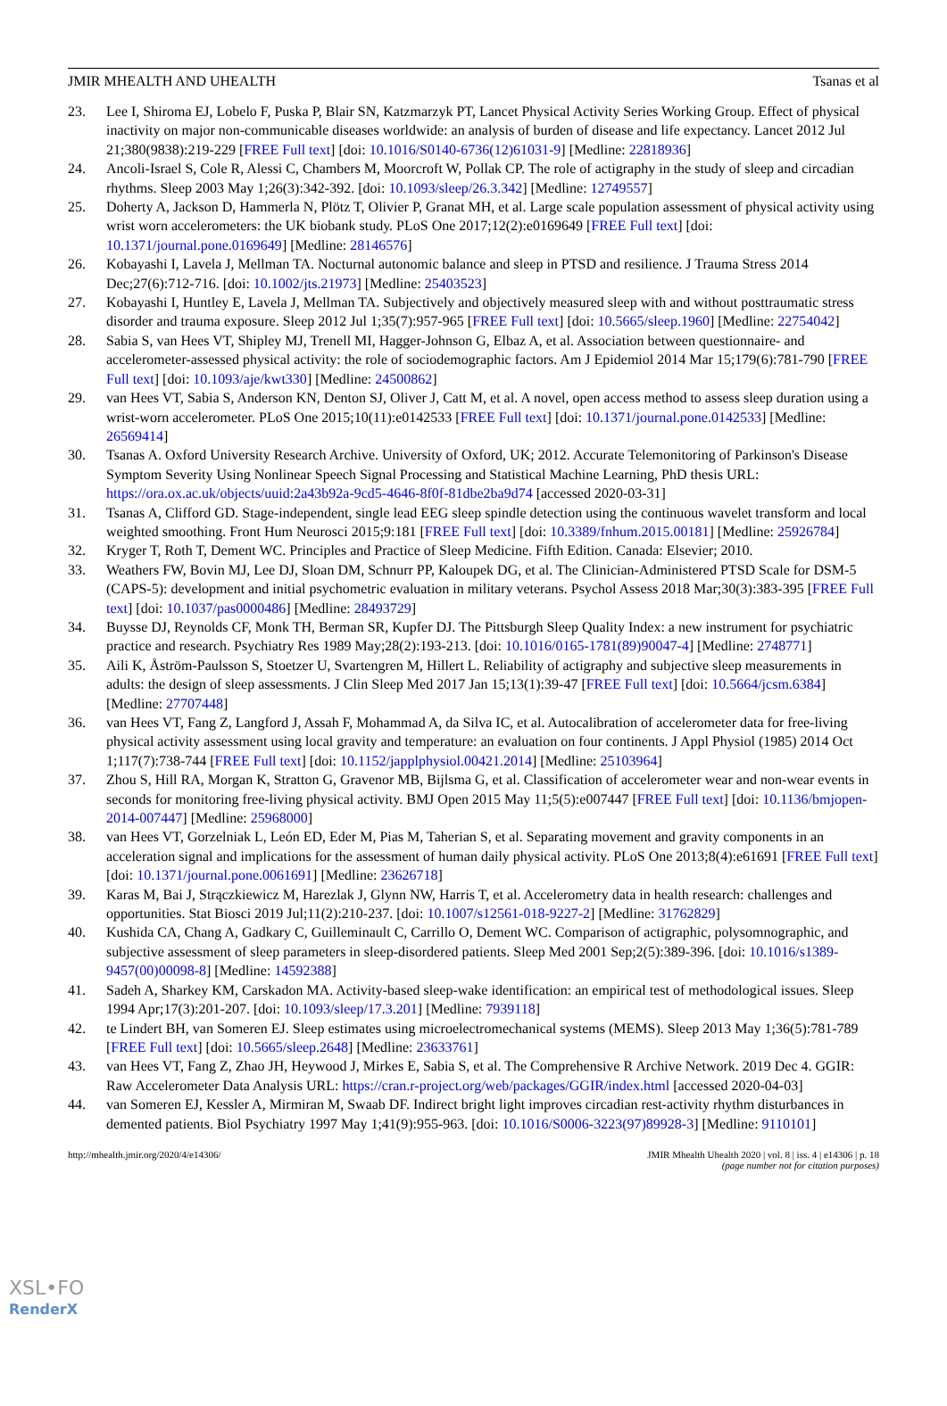JMIR MHEALTH AND UHEALTH Tsanas et al
23. Lee I, Shiroma EJ, Lobelo F, Puska P, Blair SN, Katzmarzyk PT, Lancet Physical Activity Series Working Group. Effect of physical inactivity on major non-communicable diseases worldwide: an analysis of burden of disease and life expectancy. Lancet 2012 Jul 21;380(9838):219-229 [FREE Full text] [doi: 10.1016/S0140-6736(12)61031-9] [Medline: 22818936]
24. Ancoli-Israel S, Cole R, Alessi C, Chambers M, Moorcroft W, Pollak CP. The role of actigraphy in the study of sleep and circadian rhythms. Sleep 2003 May 1;26(3):342-392. [doi: 10.1093/sleep/26.3.342] [Medline: 12749557]
25. Doherty A, Jackson D, Hammerla N, Plötz T, Olivier P, Granat MH, et al. Large scale population assessment of physical activity using wrist worn accelerometers: the UK biobank study. PLoS One 2017;12(2):e0169649 [FREE Full text] [doi: 10.1371/journal.pone.0169649] [Medline: 28146576]
26. Kobayashi I, Lavela J, Mellman TA. Nocturnal autonomic balance and sleep in PTSD and resilience. J Trauma Stress 2014 Dec;27(6):712-716. [doi: 10.1002/jts.21973] [Medline: 25403523]
27. Kobayashi I, Huntley E, Lavela J, Mellman TA. Subjectively and objectively measured sleep with and without posttraumatic stress disorder and trauma exposure. Sleep 2012 Jul 1;35(7):957-965 [FREE Full text] [doi: 10.5665/sleep.1960] [Medline: 22754042]
28. Sabia S, van Hees VT, Shipley MJ, Trenell MI, Hagger-Johnson G, Elbaz A, et al. Association between questionnaire- and accelerometer-assessed physical activity: the role of sociodemographic factors. Am J Epidemiol 2014 Mar 15;179(6):781-790 [FREE Full text] [doi: 10.1093/aje/kwt330] [Medline: 24500862]
29. van Hees VT, Sabia S, Anderson KN, Denton SJ, Oliver J, Catt M, et al. A novel, open access method to assess sleep duration using a wrist-worn accelerometer. PLoS One 2015;10(11):e0142533 [FREE Full text] [doi: 10.1371/journal.pone.0142533] [Medline: 26569414]
30. Tsanas A. Oxford University Research Archive. University of Oxford, UK; 2012. Accurate Telemonitoring of Parkinson's Disease Symptom Severity Using Nonlinear Speech Signal Processing and Statistical Machine Learning, PhD thesis URL: https://ora.ox.ac.uk/objects/uuid:2a43b92a-9cd5-4646-8f0f-81dbe2ba9d74 [accessed 2020-03-31]
31. Tsanas A, Clifford GD. Stage-independent, single lead EEG sleep spindle detection using the continuous wavelet transform and local weighted smoothing. Front Hum Neurosci 2015;9:181 [FREE Full text] [doi: 10.3389/fnhum.2015.00181] [Medline: 25926784]
32. Kryger T, Roth T, Dement WC. Principles and Practice of Sleep Medicine. Fifth Edition. Canada: Elsevier; 2010.
33. Weathers FW, Bovin MJ, Lee DJ, Sloan DM, Schnurr PP, Kaloupek DG, et al. The Clinician-Administered PTSD Scale for DSM-5 (CAPS-5): development and initial psychometric evaluation in military veterans. Psychol Assess 2018 Mar;30(3):383-395 [FREE Full text] [doi: 10.1037/pas0000486] [Medline: 28493729]
34. Buysse DJ, Reynolds CF, Monk TH, Berman SR, Kupfer DJ. The Pittsburgh Sleep Quality Index: a new instrument for psychiatric practice and research. Psychiatry Res 1989 May;28(2):193-213. [doi: 10.1016/0165-1781(89)90047-4] [Medline: 2748771]
35. Aili K, Åström-Paulsson S, Stoetzer U, Svartengren M, Hillert L. Reliability of actigraphy and subjective sleep measurements in adults: the design of sleep assessments. J Clin Sleep Med 2017 Jan 15;13(1):39-47 [FREE Full text] [doi: 10.5664/jcsm.6384] [Medline: 27707448]
36. van Hees VT, Fang Z, Langford J, Assah F, Mohammad A, da Silva IC, et al. Autocalibration of accelerometer data for free-living physical activity assessment using local gravity and temperature: an evaluation on four continents. J Appl Physiol (1985) 2014 Oct 1;117(7):738-744 [FREE Full text] [doi: 10.1152/japplphysiol.00421.2014] [Medline: 25103964]
37. Zhou S, Hill RA, Morgan K, Stratton G, Gravenor MB, Bijlsma G, et al. Classification of accelerometer wear and non-wear events in seconds for monitoring free-living physical activity. BMJ Open 2015 May 11;5(5):e007447 [FREE Full text] [doi: 10.1136/bmjopen-2014-007447] [Medline: 25968000]
38. van Hees VT, Gorzelniak L, León ED, Eder M, Pias M, Taherian S, et al. Separating movement and gravity components in an acceleration signal and implications for the assessment of human daily physical activity. PLoS One 2013;8(4):e61691 [FREE Full text] [doi: 10.1371/journal.pone.0061691] [Medline: 23626718]
39. Karas M, Bai J, Strączkiewicz M, Harezlak J, Glynn NW, Harris T, et al. Accelerometry data in health research: challenges and opportunities. Stat Biosci 2019 Jul;11(2):210-237. [doi: 10.1007/s12561-018-9227-2] [Medline: 31762829]
40. Kushida CA, Chang A, Gadkary C, Guilleminault C, Carrillo O, Dement WC. Comparison of actigraphic, polysomnographic, and subjective assessment of sleep parameters in sleep-disordered patients. Sleep Med 2001 Sep;2(5):389-396. [doi: 10.1016/s1389-9457(00)00098-8] [Medline: 14592388]
41. Sadeh A, Sharkey KM, Carskadon MA. Activity-based sleep-wake identification: an empirical test of methodological issues. Sleep 1994 Apr;17(3):201-207. [doi: 10.1093/sleep/17.3.201] [Medline: 7939118]
42. te Lindert BH, van Someren EJ. Sleep estimates using microelectromechanical systems (MEMS). Sleep 2013 May 1;36(5):781-789 [FREE Full text] [doi: 10.5665/sleep.2648] [Medline: 23633761]
43. van Hees VT, Fang Z, Zhao JH, Heywood J, Mirkes E, Sabia S, et al. The Comprehensive R Archive Network. 2019 Dec 4. GGIR: Raw Accelerometer Data Analysis URL: https://cran.r-project.org/web/packages/GGIR/index.html [accessed 2020-04-03]
44. van Someren EJ, Kessler A, Mirmiran M, Swaab DF. Indirect bright light improves circadian rest-activity rhythm disturbances in demented patients. Biol Psychiatry 1997 May 1;41(9):955-963. [doi: 10.1016/S0006-3223(97)89928-3] [Medline: 9110101]
http://mhealth.jmir.org/2020/4/e14306/ JMIR Mhealth Uhealth 2020 | vol. 8 | iss. 4 | e14306 | p. 18
(page number not for citation purposes)
XSL•FO
RenderX